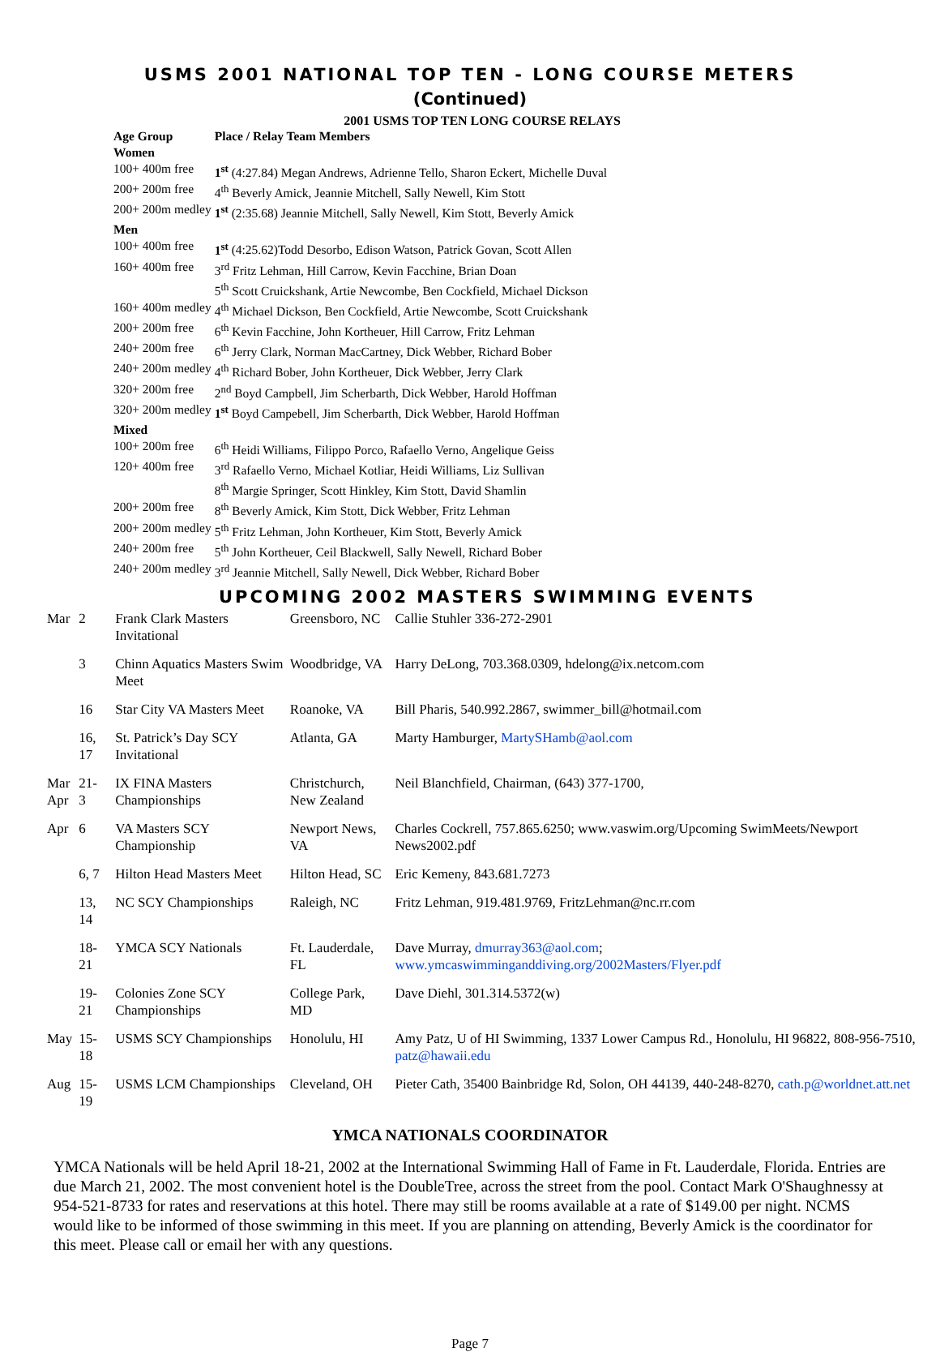USMS 2001 NATIONAL TOP TEN - LONG COURSE METERS
(Continued)
2001 USMS TOP TEN LONG COURSE RELAYS
| Age Group | Place / Relay Team Members |
| --- | --- |
| Women | |
| 100+ 400m free | 1<sup>st</sup> (4:27.84) Megan Andrews, Adrienne Tello, Sharon Eckert, Michelle Duval |
| 200+ 200m free | 4<sup>th</sup> Beverly Amick, Jeannie Mitchell, Sally Newell, Kim Stott |
| 200+ 200m medley | 1<sup>st</sup> (2:35.68) Jeannie Mitchell, Sally Newell, Kim Stott, Beverly Amick |
| Men | |
| 100+ 400m free | 1<sup>st</sup> (4:25.62)Todd Desorbo, Edison Watson, Patrick Govan, Scott Allen |
| 160+ 400m free | 3<sup>rd</sup> Fritz Lehman, Hill Carrow, Kevin Facchine, Brian Doan |
| | 5<sup>th</sup> Scott Cruickshank, Artie Newcombe, Ben Cockfield, Michael Dickson |
| 160+ 400m medley | 4<sup>th</sup> Michael Dickson, Ben Cockfield, Artie Newcombe, Scott Cruickshank |
| 200+ 200m free | 6<sup>th</sup> Kevin Facchine, John Kortheuer, Hill Carrow, Fritz Lehman |
| 240+ 200m free | 6<sup>th</sup> Jerry Clark, Norman MacCartney, Dick Webber, Richard Bober |
| 240+ 200m medley | 4<sup>th</sup> Richard Bober, John Kortheuer, Dick Webber, Jerry Clark |
| 320+ 200m free | 2<sup>nd</sup> Boyd Campbell, Jim Scherbarth, Dick Webber, Harold Hoffman |
| 320+ 200m medley | 1<sup>st</sup> Boyd Campebell, Jim Scherbarth, Dick Webber, Harold Hoffman |
| Mixed | |
| 100+ 200m free | 6<sup>th</sup> Heidi Williams, Filippo Porco, Rafaello Verno, Angelique Geiss |
| 120+ 400m free | 3<sup>rd</sup> Rafaello Verno, Michael Kotliar, Heidi Williams, Liz Sullivan |
| | 8<sup>th</sup> Margie Springer, Scott Hinkley, Kim Stott, David Shamlin |
| 200+ 200m free | 8<sup>th</sup> Beverly Amick, Kim Stott, Dick Webber, Fritz Lehman |
| 200+ 200m medley | 5<sup>th</sup> Fritz Lehman, John Kortheuer, Kim Stott, Beverly Amick |
| 240+ 200m free | 5<sup>th</sup> John Kortheuer, Ceil Blackwell, Sally Newell, Richard Bober |
| 240+ 200m medley | 3<sup>rd</sup> Jeannie Mitchell, Sally Newell, Dick Webber, Richard Bober |
UPCOMING 2002 MASTERS SWIMMING EVENTS
| Mar | 2 | Frank Clark Masters Invitational | Greensboro, NC | Callie Stuhler 336-272-2901 |
| | 3 | Chinn Aquatics Masters Swim Meet | Woodbridge, VA | Harry DeLong, 703.368.0309, hdelong@ix.netcom.com |
| | 16 | Star City VA Masters Meet | Roanoke, VA | Bill Pharis, 540.992.2867, swimmer_bill@hotmail.com |
| | 16, 17 | St. Patrick’s Day SCY Invitational | Atlanta, GA | Marty Hamburger, MartySHamb@aol.com |
| Mar Apr | 21- 3 | IX FINA Masters Championships | Christchurch, New Zealand | Neil Blanchfield, Chairman, (643) 377-1700, |
| Apr | 6 | VA Masters SCY Championship | Newport News, VA | Charles Cockrell, 757.865.6250; www.vaswim.org/Upcoming SwimMeets/Newport News2002.pdf |
| | 6, 7 | Hilton Head Masters Meet | Hilton Head, SC | Eric Kemeny, 843.681.7273 |
| | 13, 14 | NC SCY Championships | Raleigh, NC | Fritz Lehman, 919.481.9769, FritzLehman@nc.rr.com |
| | 18-21 | YMCA SCY Nationals | Ft. Lauderdale, FL | Dave Murray, dmurray363@aol.com ; www.ymcaswimminganddiving.org/2002Masters/Flyer.pdf |
| | 19-21 | Colonies Zone SCY Championships | College Park, MD | Dave Diehl, 301.314.5372(w) |
| May | 15-18 | USMS SCY Championships | Honolulu, HI | Amy Patz, U of HI Swimming, 1337 Lower Campus Rd., Honolulu, HI 96822, 808-956-7510, patz@hawaii.edu |
| Aug | 15-19 | USMS LCM Championships | Cleveland, OH | Pieter Cath, 35400 Bainbridge Rd, Solon, OH 44139, 440-248-8270, cath.p@worldnet.att.net |
YMCA NATIONALS COORDINATOR
YMCA Nationals will be held April 18-21, 2002 at the International Swimming Hall of Fame in Ft. Lauderdale, Florida. Entries are due March 21, 2002. The most convenient hotel is the DoubleTree, across the street from the pool. Contact Mark O'Shaughnessy at 954-521-8733 for rates and reservations at this hotel. There may still be rooms available at a rate of $149.00 per night. NCMS would like to be informed of those swimming in this meet. If you are planning on attending, Beverly Amick is the coordinator for this meet. Please call or email her with any questions.
Page 7